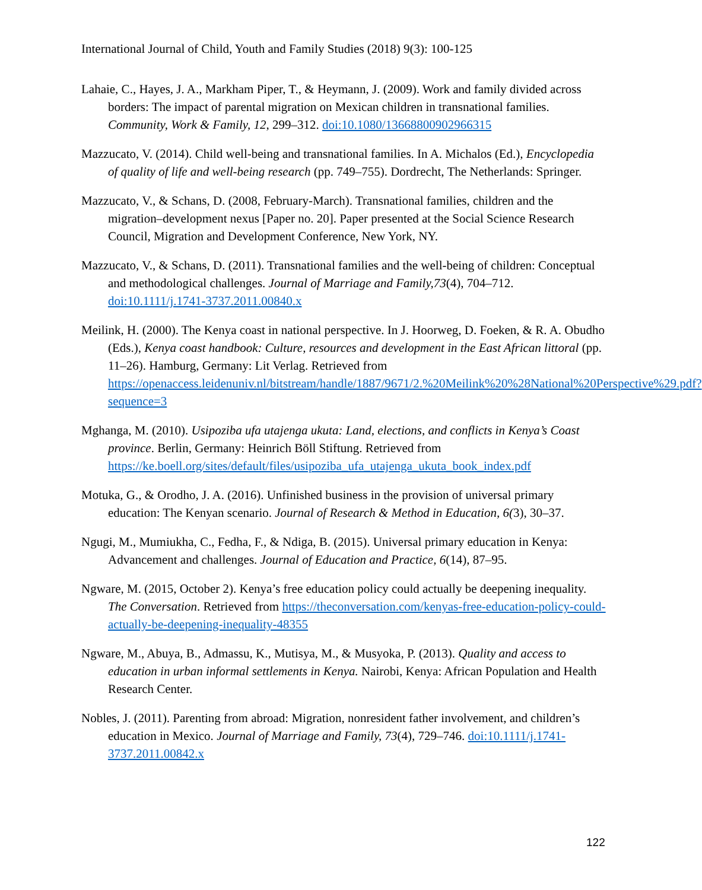International Journal of Child, Youth and Family Studies (2018) 9(3): 100-125
Lahaie, C., Hayes, J. A., Markham Piper, T., & Heymann, J. (2009). Work and family divided across borders: The impact of parental migration on Mexican children in transnational families. Community, Work & Family, 12, 299–312. doi:10.1080/13668800902966315
Mazzucato, V. (2014). Child well-being and transnational families. In A. Michalos (Ed.), Encyclopedia of quality of life and well-being research (pp. 749–755). Dordrecht, The Netherlands: Springer.
Mazzucato, V., & Schans, D. (2008, February-March). Transnational families, children and the migration–development nexus [Paper no. 20]. Paper presented at the Social Science Research Council, Migration and Development Conference, New York, NY.
Mazzucato, V., & Schans, D. (2011). Transnational families and the well-being of children: Conceptual and methodological challenges. Journal of Marriage and Family,73(4), 704–712. doi:10.1111/j.1741-3737.2011.00840.x
Meilink, H. (2000). The Kenya coast in national perspective. In J. Hoorweg, D. Foeken, & R. A. Obudho (Eds.), Kenya coast handbook: Culture, resources and development in the East African littoral (pp. 11–26). Hamburg, Germany: Lit Verlag. Retrieved from https://openaccess.leidenuniv.nl/bitstream/handle/1887/9671/2.%20Meilink%20%28National%20Perspective%29.pdf?sequence=3
Mghanga, M. (2010). Usipoziba ufa utajenga ukuta: Land, elections, and conflicts in Kenya’s Coast province. Berlin, Germany: Heinrich Böll Stiftung. Retrieved from https://ke.boell.org/sites/default/files/usipoziba_ufa_utajenga_ukuta_book_index.pdf
Motuka, G., & Orodho, J. A. (2016). Unfinished business in the provision of universal primary education: The Kenyan scenario. Journal of Research & Method in Education, 6(3), 30–37.
Ngugi, M., Mumiukha, C., Fedha, F., & Ndiga, B. (2015). Universal primary education in Kenya: Advancement and challenges. Journal of Education and Practice, 6(14), 87–95.
Ngware, M. (2015, October 2). Kenya’s free education policy could actually be deepening inequality. The Conversation. Retrieved from https://theconversation.com/kenyas-free-education-policy-could-actually-be-deepening-inequality-48355
Ngware, M., Abuya, B., Admassu, K., Mutisya, M., & Musyoka, P. (2013). Quality and access to education in urban informal settlements in Kenya. Nairobi, Kenya: African Population and Health Research Center.
Nobles, J. (2011). Parenting from abroad: Migration, nonresident father involvement, and children’s education in Mexico. Journal of Marriage and Family, 73(4), 729–746. doi:10.1111/j.1741-3737.2011.00842.x
122